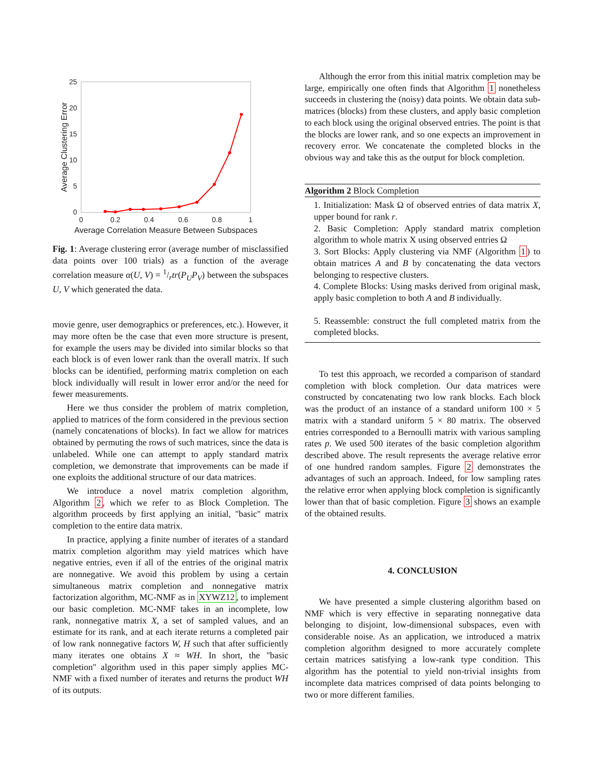25
20
15
10
5
0
0
0.2
0.4
0.6
0.8
1
Average Correlation Measure Between Subspaces
Average Clustering Error
Fig. 1: Average clustering error (average number of misclassified data points over 100 trials) as a function of the average correlation measure α(U, V) = 1/rtr(P<sub>U</sub>P<sub>V</sub>) between the subspaces U, V which generated the data.
movie genre, user demographics or preferences, etc.). However, it may more often be the case that even more structure is present, for example the users may be divided into similar blocks so that each block is of even lower rank than the overall matrix. If such blocks can be identified, performing matrix completion on each block individually will result in lower error and/or the need for fewer measurements.
Here we thus consider the problem of matrix completion, applied to matrices of the form considered in the previous section (namely concatenations of blocks). In fact we allow for matrices obtained by permuting the rows of such matrices, since the data is unlabeled. While one can attempt to apply standard matrix completion, we demonstrate that improvements can be made if one exploits the additional structure of our data matrices.
We introduce a novel matrix completion algorithm, Algorithm 2, which we refer to as Block Completion. The algorithm proceeds by first applying an initial, "basic" matrix completion to the entire data matrix.
In practice, applying a finite number of iterates of a standard matrix completion algorithm may yield matrices which have negative entries, even if all of the entries of the original matrix are nonnegative. We avoid this problem by using a certain simultaneous matrix completion and nonnegative matrix factorization algorithm, MC-NMF as in XYWZ12, to implement our basic completion. MC-NMF takes in an incomplete, low rank, nonnegative matrix X, a set of sampled values, and an estimate for its rank, and at each iterate returns a completed pair of low rank nonnegative factors W, H such that after sufficiently many iterates one obtains X ≈ WH. In short, the "basic completion" algorithm used in this paper simply applies MC-NMF with a fixed number of iterates and returns the product WH of its outputs.
Although the error from this initial matrix completion may be large, empirically one often finds that Algorithm 1 nonetheless succeeds in clustering the (noisy) data points. We obtain data sub-matrices (blocks) from these clusters, and apply basic completion to each block using the original observed entries. The point is that the blocks are lower rank, and so one expects an improvement in recovery error. We concatenate the completed blocks in the obvious way and take this as the output for block completion.
Algorithm 2 Block Completion
1. Initialization: Mask Ω of observed entries of data matrix X, upper bound for rank r.
2. Basic Completion: Apply standard matrix completion algorithm to whole matrix X using observed entries Ω
3. Sort Blocks: Apply clustering via NMF (Algorithm 1) to obtain matrices A and B by concatenating the data vectors belonging to respective clusters.
4. Complete Blocks: Using masks derived from original mask, apply basic completion to both A and B individually.
5. Reassemble: construct the full completed matrix from the completed blocks.
To test this approach, we recorded a comparison of standard completion with block completion. Our data matrices were constructed by concatenating two low rank blocks. Each block was the product of an instance of a standard uniform 100 × 5 matrix with a standard uniform 5 × 80 matrix. The observed entries corresponded to a Bernoulli matrix with various sampling rates p. We used 500 iterates of the basic completion algorithm described above. The result represents the average relative error of one hundred random samples. Figure 2 demonstrates the advantages of such an approach. Indeed, for low sampling rates the relative error when applying block completion is significantly lower than that of basic completion. Figure 3 shows an example of the obtained results.
4. CONCLUSION
We have presented a simple clustering algorithm based on NMF which is very effective in separating nonnegative data belonging to disjoint, low-dimensional subspaces, even with considerable noise. As an application, we introduced a matrix completion algorithm designed to more accurately complete certain matrices satisfying a low-rank type condition. This algorithm has the potential to yield non-trivial insights from incomplete data matrices comprised of data points belonging to two or more different families.